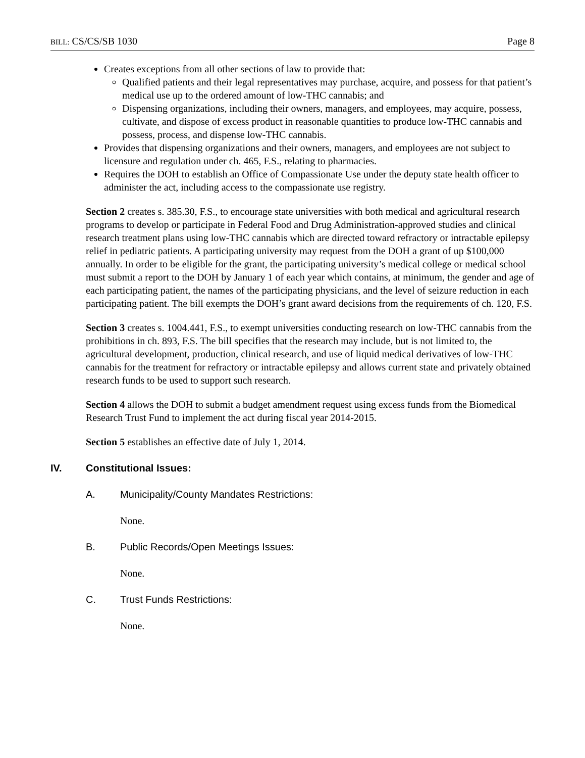BILL: CS/CS/SB 1030 Page 8
Creates exceptions from all other sections of law to provide that:
Qualified patients and their legal representatives may purchase, acquire, and possess for that patient’s medical use up to the ordered amount of low-THC cannabis; and
Dispensing organizations, including their owners, managers, and employees, may acquire, possess, cultivate, and dispose of excess product in reasonable quantities to produce low-THC cannabis and possess, process, and dispense low-THC cannabis.
Provides that dispensing organizations and their owners, managers, and employees are not subject to licensure and regulation under ch. 465, F.S., relating to pharmacies.
Requires the DOH to establish an Office of Compassionate Use under the deputy state health officer to administer the act, including access to the compassionate use registry.
Section 2 creates s. 385.30, F.S., to encourage state universities with both medical and agricultural research programs to develop or participate in Federal Food and Drug Administration-approved studies and clinical research treatment plans using low-THC cannabis which are directed toward refractory or intractable epilepsy relief in pediatric patients. A participating university may request from the DOH a grant of up $100,000 annually. In order to be eligible for the grant, the participating university’s medical college or medical school must submit a report to the DOH by January 1 of each year which contains, at minimum, the gender and age of each participating patient, the names of the participating physicians, and the level of seizure reduction in each participating patient. The bill exempts the DOH’s grant award decisions from the requirements of ch. 120, F.S.
Section 3 creates s. 1004.441, F.S., to exempt universities conducting research on low-THC cannabis from the prohibitions in ch. 893, F.S. The bill specifies that the research may include, but is not limited to, the agricultural development, production, clinical research, and use of liquid medical derivatives of low-THC cannabis for the treatment for refractory or intractable epilepsy and allows current state and privately obtained research funds to be used to support such research.
Section 4 allows the DOH to submit a budget amendment request using excess funds from the Biomedical Research Trust Fund to implement the act during fiscal year 2014-2015.
Section 5 establishes an effective date of July 1, 2014.
IV. Constitutional Issues:
A. Municipality/County Mandates Restrictions:
None.
B. Public Records/Open Meetings Issues:
None.
C. Trust Funds Restrictions:
None.